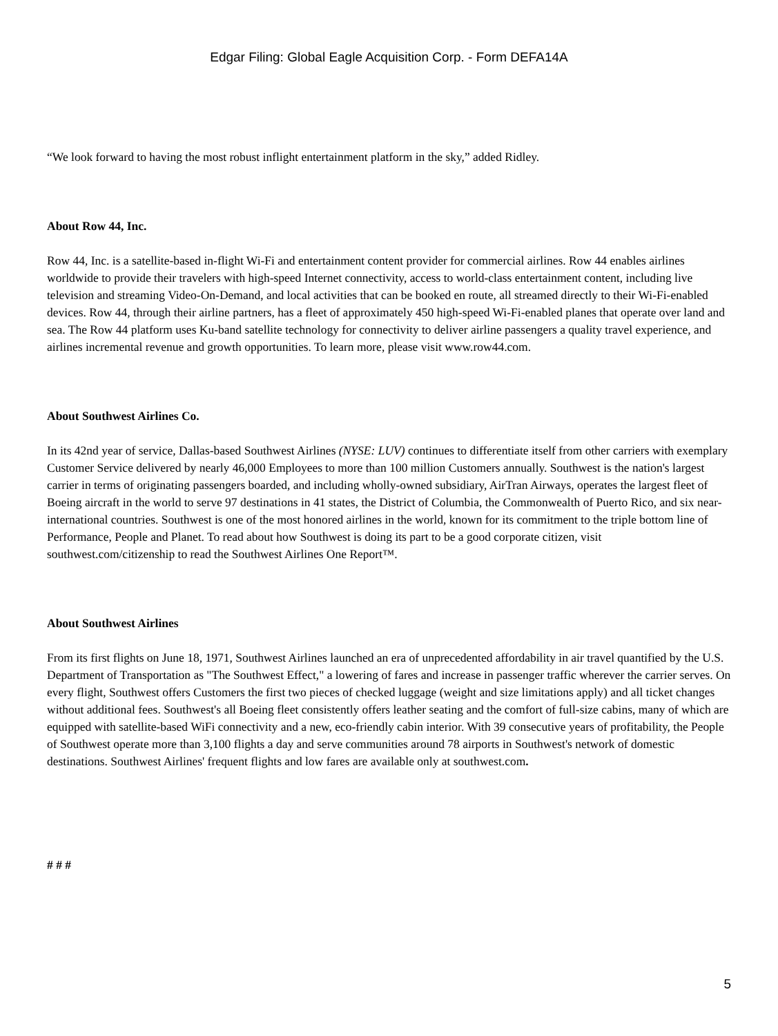Edgar Filing: Global Eagle Acquisition Corp. - Form DEFA14A
“We look forward to having the most robust inflight entertainment platform in the sky,” added Ridley.
About Row 44, Inc.
Row 44, Inc. is a satellite-based in-flight Wi-Fi and entertainment content provider for commercial airlines. Row 44 enables airlines worldwide to provide their travelers with high-speed Internet connectivity, access to world-class entertainment content, including live television and streaming Video-On-Demand, and local activities that can be booked en route, all streamed directly to their Wi-Fi-enabled devices. Row 44, through their airline partners, has a fleet of approximately 450 high-speed Wi-Fi-enabled planes that operate over land and sea. The Row 44 platform uses Ku-band satellite technology for connectivity to deliver airline passengers a quality travel experience, and airlines incremental revenue and growth opportunities. To learn more, please visit www.row44.com.
About Southwest Airlines Co.
In its 42nd year of service, Dallas-based Southwest Airlines (NYSE: LUV) continues to differentiate itself from other carriers with exemplary Customer Service delivered by nearly 46,000 Employees to more than 100 million Customers annually. Southwest is the nation's largest carrier in terms of originating passengers boarded, and including wholly-owned subsidiary, AirTran Airways, operates the largest fleet of Boeing aircraft in the world to serve 97 destinations in 41 states, the District of Columbia, the Commonwealth of Puerto Rico, and six near-international countries. Southwest is one of the most honored airlines in the world, known for its commitment to the triple bottom line of Performance, People and Planet. To read about how Southwest is doing its part to be a good corporate citizen, visit southwest.com/citizenship to read the Southwest Airlines One Report™.
About Southwest Airlines
From its first flights on June 18, 1971, Southwest Airlines launched an era of unprecedented affordability in air travel quantified by the U.S. Department of Transportation as "The Southwest Effect," a lowering of fares and increase in passenger traffic wherever the carrier serves. On every flight, Southwest offers Customers the first two pieces of checked luggage (weight and size limitations apply) and all ticket changes without additional fees. Southwest's all Boeing fleet consistently offers leather seating and the comfort of full-size cabins, many of which are equipped with satellite-based WiFi connectivity and a new, eco-friendly cabin interior. With 39 consecutive years of profitability, the People of Southwest operate more than 3,100 flights a day and serve communities around 78 airports in Southwest's network of domestic destinations. Southwest Airlines' frequent flights and low fares are available only at southwest.com.
# # #
5